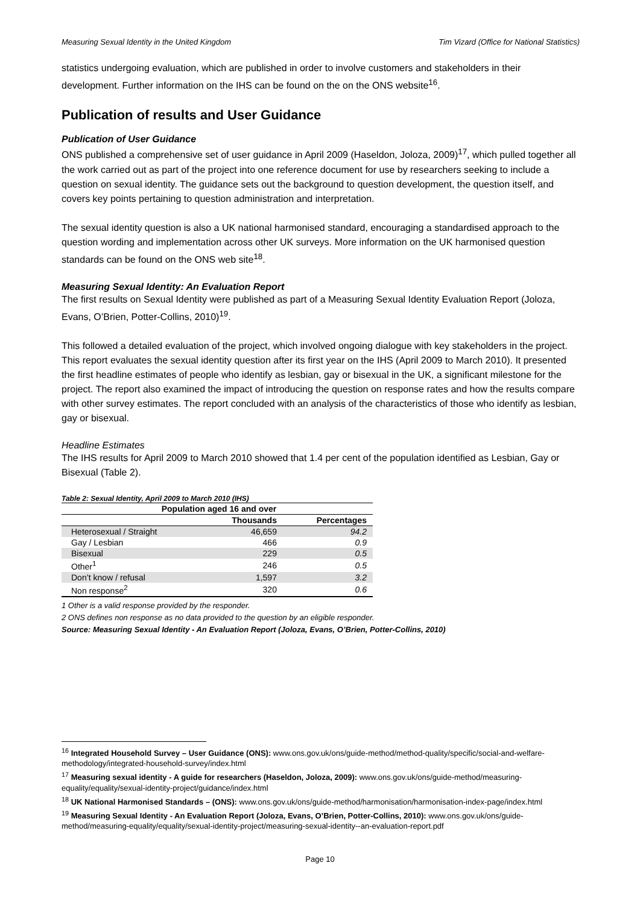Measuring Sexual Identity in the United Kingdom Tim Vizard (Office for National Statistics)
statistics undergoing evaluation, which are published in order to involve customers and stakeholders in their development. Further information on the IHS can be found on the on the ONS website<sup>16</sup>.
Publication of results and User Guidance
Publication of User Guidance
ONS published a comprehensive set of user guidance in April 2009 (Haseldon, Joloza, 2009)<sup>17</sup>, which pulled together all the work carried out as part of the project into one reference document for use by researchers seeking to include a question on sexual identity. The guidance sets out the background to question development, the question itself, and covers key points pertaining to question administration and interpretation.
The sexual identity question is also a UK national harmonised standard, encouraging a standardised approach to the question wording and implementation across other UK surveys. More information on the UK harmonised question standards can be found on the ONS web site<sup>18</sup>.
Measuring Sexual Identity: An Evaluation Report
The first results on Sexual Identity were published as part of a Measuring Sexual Identity Evaluation Report (Joloza, Evans, O’Brien, Potter-Collins, 2010)<sup>19</sup>.
This followed a detailed evaluation of the project, which involved ongoing dialogue with key stakeholders in the project. This report evaluates the sexual identity question after its first year on the IHS (April 2009 to March 2010). It presented the first headline estimates of people who identify as lesbian, gay or bisexual in the UK, a significant milestone for the project. The report also examined the impact of introducing the question on response rates and how the results compare with other survey estimates. The report concluded with an analysis of the characteristics of those who identify as lesbian, gay or bisexual.
Headline Estimates
The IHS results for April 2009 to March 2010 showed that 1.4 per cent of the population identified as Lesbian, Gay or Bisexual (Table 2).
Table 2: Sexual Identity, April 2009 to March 2010 (IHS)
| Population aged 16 and over | | |
| --- | --- | --- |
| | Thousands | Percentages |
| Heterosexual / Straight | 46,659 | 94.2 |
| Gay / Lesbian | 466 | 0.9 |
| Bisexual | 229 | 0.5 |
| Other<sup>1</sup> | 246 | 0.5 |
| Don’t know / refusal | 1,597 | 3.2 |
| Non response<sup>2</sup> | 320 | 0.6 |
1 Other is a valid response provided by the responder.
2 ONS defines non response as no data provided to the question by an eligible responder.
Source: Measuring Sexual Identity - An Evaluation Report (Joloza, Evans, O’Brien, Potter-Collins, 2010)
<sup>16</sup> Integrated Household Survey – User Guidance (ONS): www.ons.gov.uk/ons/guide-method/method-quality/specific/social-and-welfare-methodology/integrated-household-survey/index.html
<sup>17</sup> Measuring sexual identity - A guide for researchers (Haseldon, Joloza, 2009): www.ons.gov.uk/ons/guide-method/measuring-equality/equality/sexual-identity-project/guidance/index.html
<sup>18</sup> UK National Harmonised Standards – (ONS): www.ons.gov.uk/ons/guide-method/harmonisation/harmonisation-index-page/index.html
<sup>19</sup> Measuring Sexual Identity - An Evaluation Report (Joloza, Evans, O’Brien, Potter-Collins, 2010): www.ons.gov.uk/ons/guide-method/measuring-equality/equality/sexual-identity-project/measuring-sexual-identity--an-evaluation-report.pdf
Page 10